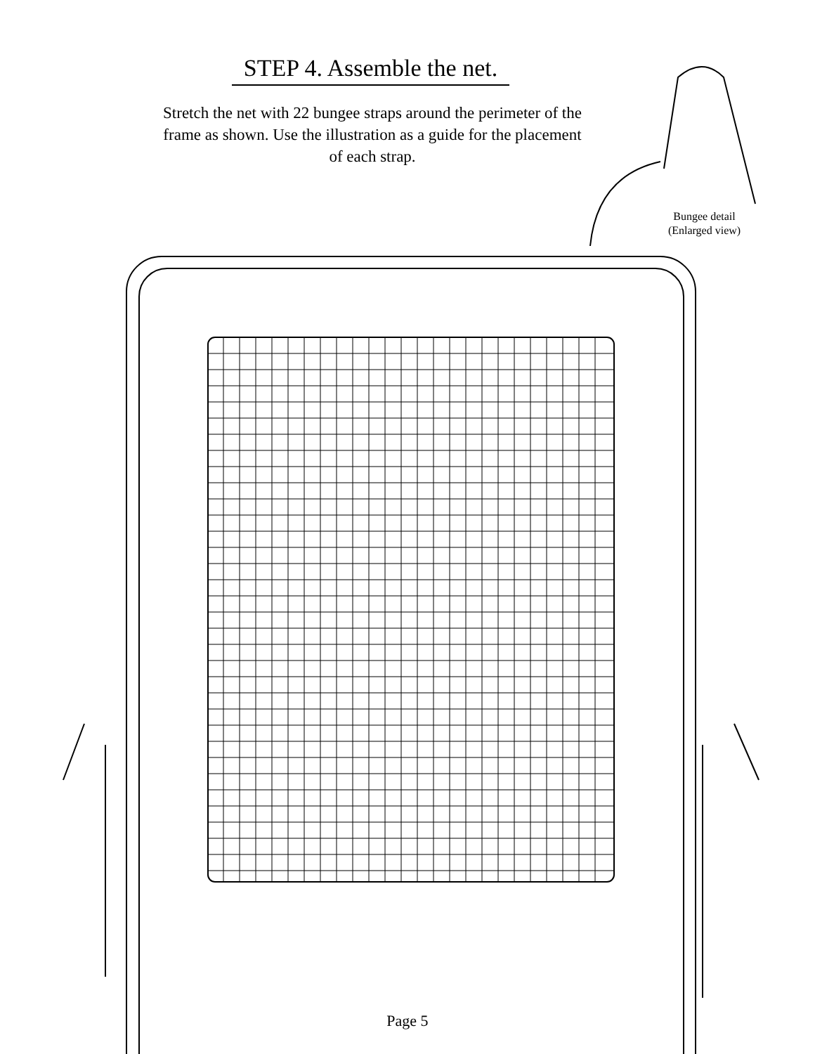STEP 4. Assemble the net.
Stretch the net with 22 bungee straps around the perimeter of the frame as shown. Use the illustration as a guide for the placement of each strap.
Bungee detail (Enlarged view)
Page 5